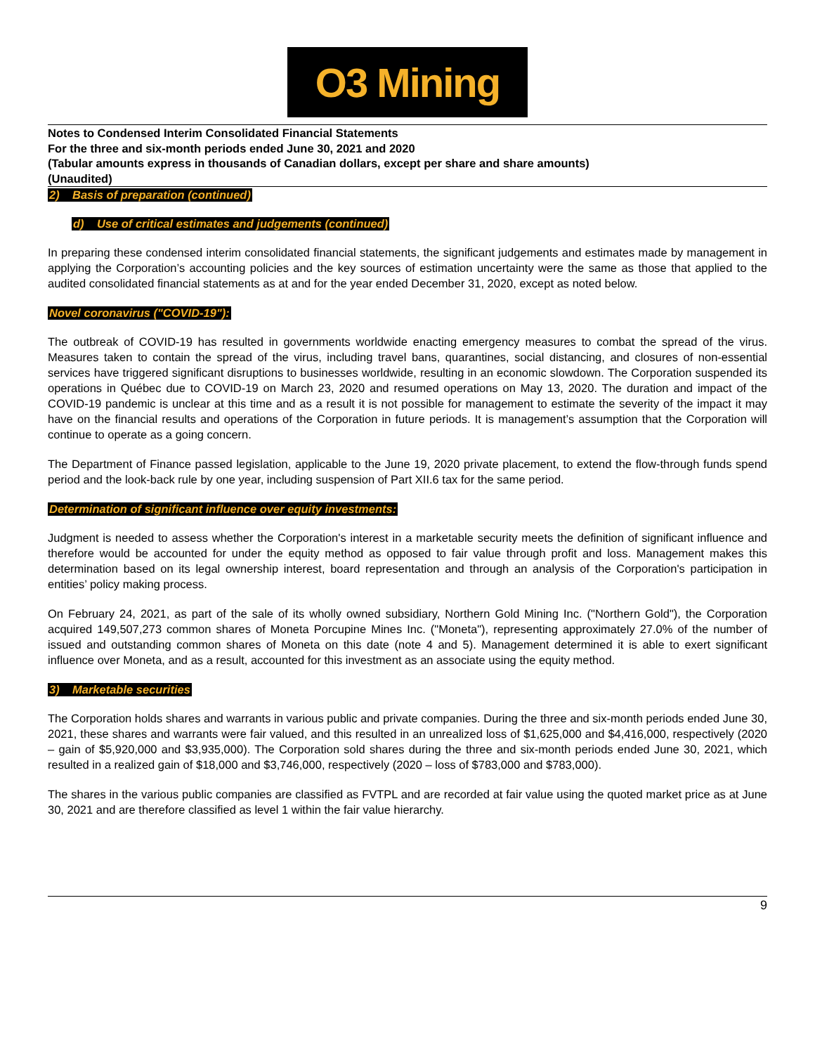O3 Mining
Notes to Condensed Interim Consolidated Financial Statements
For the three and six-month periods ended June 30, 2021 and 2020
(Tabular amounts express in thousands of Canadian dollars, except per share and share amounts)
(Unaudited)
2) Basis of preparation (continued)
d) Use of critical estimates and judgements (continued)
In preparing these condensed interim consolidated financial statements, the significant judgements and estimates made by management in applying the Corporation’s accounting policies and the key sources of estimation uncertainty were the same as those that applied to the audited consolidated financial statements as at and for the year ended December 31, 2020, except as noted below.
Novel coronavirus ("COVID-19"):
The outbreak of COVID-19 has resulted in governments worldwide enacting emergency measures to combat the spread of the virus. Measures taken to contain the spread of the virus, including travel bans, quarantines, social distancing, and closures of non-essential services have triggered significant disruptions to businesses worldwide, resulting in an economic slowdown. The Corporation suspended its operations in Québec due to COVID-19 on March 23, 2020 and resumed operations on May 13, 2020. The duration and impact of the COVID-19 pandemic is unclear at this time and as a result it is not possible for management to estimate the severity of the impact it may have on the financial results and operations of the Corporation in future periods. It is management’s assumption that the Corporation will continue to operate as a going concern.
The Department of Finance passed legislation, applicable to the June 19, 2020 private placement, to extend the flow-through funds spend period and the look-back rule by one year, including suspension of Part XII.6 tax for the same period.
Determination of significant influence over equity investments:
Judgment is needed to assess whether the Corporation's interest in a marketable security meets the definition of significant influence and therefore would be accounted for under the equity method as opposed to fair value through profit and loss. Management makes this determination based on its legal ownership interest, board representation and through an analysis of the Corporation's participation in entities’ policy making process.
On February 24, 2021, as part of the sale of its wholly owned subsidiary, Northern Gold Mining Inc. ("Northern Gold"), the Corporation acquired 149,507,273 common shares of Moneta Porcupine Mines Inc. ("Moneta"), representing approximately 27.0% of the number of issued and outstanding common shares of Moneta on this date (note 4 and 5). Management determined it is able to exert significant influence over Moneta, and as a result, accounted for this investment as an associate using the equity method.
3) Marketable securities
The Corporation holds shares and warrants in various public and private companies. During the three and six-month periods ended June 30, 2021, these shares and warrants were fair valued, and this resulted in an unrealized loss of $1,625,000 and $4,416,000, respectively (2020 – gain of $5,920,000 and $3,935,000). The Corporation sold shares during the three and six-month periods ended June 30, 2021, which resulted in a realized gain of $18,000 and $3,746,000, respectively (2020 – loss of $783,000 and $783,000).
The shares in the various public companies are classified as FVTPL and are recorded at fair value using the quoted market price as at June 30, 2021 and are therefore classified as level 1 within the fair value hierarchy.
9